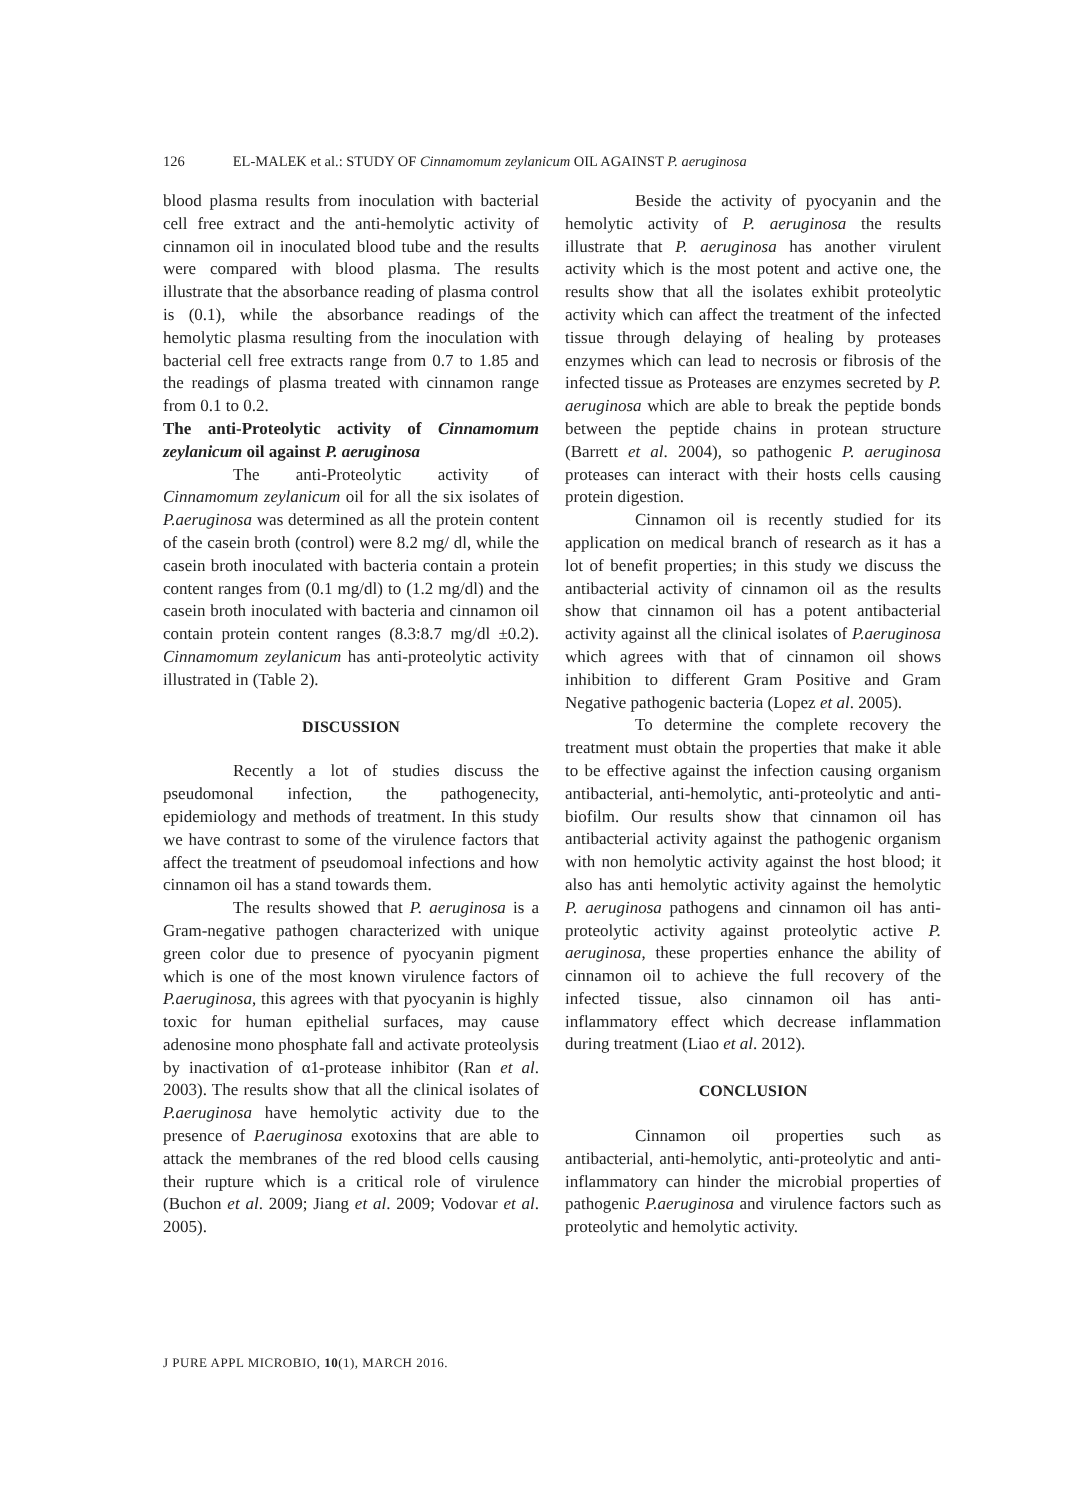126 EL-MALEK et al.: STUDY OF Cinnamomum zeylanicum OIL AGAINST P. aeruginosa
blood plasma results from inoculation with bacterial cell free extract and the anti-hemolytic activity of cinnamon oil in inoculated blood tube and the results were compared with blood plasma. The results illustrate that the absorbance reading of plasma control is (0.1), while the absorbance readings of the hemolytic plasma resulting from the inoculation with bacterial cell free extracts range from 0.7 to 1.85 and the readings of plasma treated with cinnamon range from 0.1 to 0.2.
The anti-Proteolytic activity of Cinnamomum zeylanicum oil against P. aeruginosa
The anti-Proteolytic activity of Cinnamomum zeylanicum oil for all the six isolates of P.aeruginosa was determined as all the protein content of the casein broth (control) were 8.2 mg/ dl, while the casein broth inoculated with bacteria contain a protein content ranges from (0.1 mg/dl) to (1.2 mg/dl) and the casein broth inoculated with bacteria and cinnamon oil contain protein content ranges (8.3:8.7 mg/dl ±0.2). Cinnamomum zeylanicum has anti-proteolytic activity illustrated in (Table 2).
DISCUSSION
Recently a lot of studies discuss the pseudomonal infection, the pathogenecity, epidemiology and methods of treatment. In this study we have contrast to some of the virulence factors that affect the treatment of pseudomoal infections and how cinnamon oil has a stand towards them.
The results showed that P. aeruginosa is a Gram-negative pathogen characterized with unique green color due to presence of pyocyanin pigment which is one of the most known virulence factors of P.aeruginosa, this agrees with that pyocyanin is highly toxic for human epithelial surfaces, may cause adenosine mono phosphate fall and activate proteolysis by inactivation of α1-protease inhibitor (Ran et al. 2003). The results show that all the clinical isolates of P.aeruginosa have hemolytic activity due to the presence of P.aeruginosa exotoxins that are able to attack the membranes of the red blood cells causing their rupture which is a critical role of virulence (Buchon et al. 2009; Jiang et al. 2009; Vodovar et al. 2005).
Beside the activity of pyocyanin and the hemolytic activity of P. aeruginosa the results illustrate that P. aeruginosa has another virulent activity which is the most potent and active one, the results show that all the isolates exhibit proteolytic activity which can affect the treatment of the infected tissue through delaying of healing by proteases enzymes which can lead to necrosis or fibrosis of the infected tissue as Proteases are enzymes secreted by P. aeruginosa which are able to break the peptide bonds between the peptide chains in protean structure (Barrett et al. 2004), so pathogenic P. aeruginosa proteases can interact with their hosts cells causing protein digestion.
Cinnamon oil is recently studied for its application on medical branch of research as it has a lot of benefit properties; in this study we discuss the antibacterial activity of cinnamon oil as the results show that cinnamon oil has a potent antibacterial activity against all the clinical isolates of P.aeruginosa which agrees with that of cinnamon oil shows inhibition to different Gram Positive and Gram Negative pathogenic bacteria (Lopez et al. 2005).
To determine the complete recovery the treatment must obtain the properties that make it able to be effective against the infection causing organism antibacterial, anti-hemolytic, anti-proteolytic and anti-biofilm. Our results show that cinnamon oil has antibacterial activity against the pathogenic organism with non hemolytic activity against the host blood; it also has anti hemolytic activity against the hemolytic P. aeruginosa pathogens and cinnamon oil has anti-proteolytic activity against proteolytic active P. aeruginosa, these properties enhance the ability of cinnamon oil to achieve the full recovery of the infected tissue, also cinnamon oil has anti-inflammatory effect which decrease inflammation during treatment (Liao et al. 2012).
CONCLUSION
Cinnamon oil properties such as antibacterial, anti-hemolytic, anti-proteolytic and anti- inflammatory can hinder the microbial properties of pathogenic P.aeruginosa and virulence factors such as proteolytic and hemolytic activity.
J PURE APPL MICROBIO, 10(1), MARCH 2016.